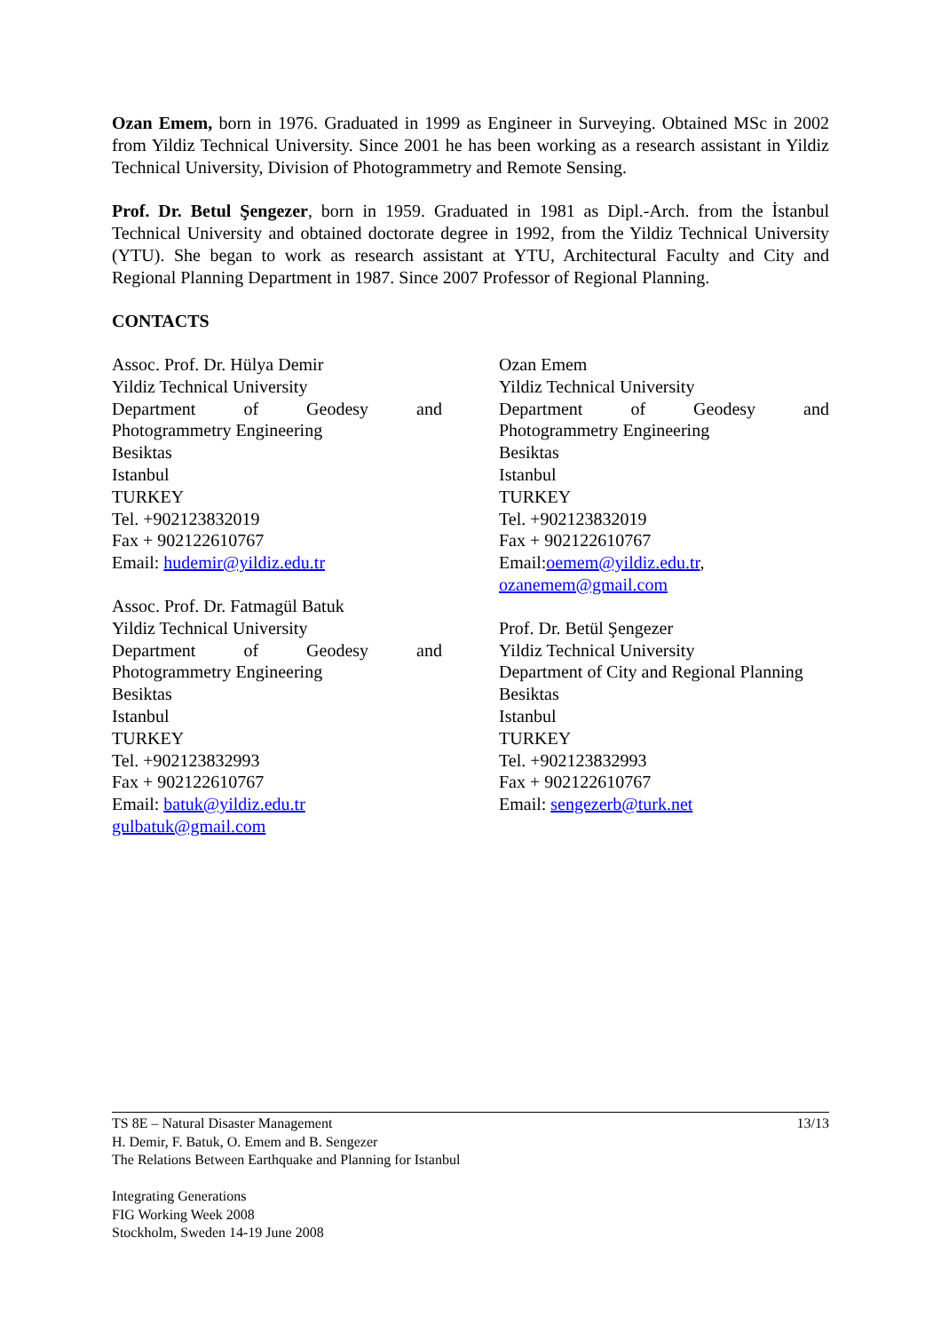Ozan Emem, born in 1976. Graduated in 1999 as Engineer in Surveying. Obtained MSc in 2002 from Yildiz Technical University. Since 2001 he has been working as a research assistant in Yildiz Technical University, Division of Photogrammetry and Remote Sensing.
Prof. Dr. Betul Şengezer, born in 1959. Graduated in 1981 as Dipl.-Arch. from the İstanbul Technical University and obtained doctorate degree in 1992, from the Yildiz Technical University (YTU). She began to work as research assistant at YTU, Architectural Faculty and City and Regional Planning Department in 1987. Since 2007 Professor of Regional Planning.
CONTACTS
Assoc. Prof. Dr. Hülya Demir
Yildiz Technical University
Department of Geodesy and
Photogrammetry Engineering
Besiktas
Istanbul
TURKEY
Tel. +902123832019
Fax + 902122610767
Email: hudemir@yildiz.edu.tr
Assoc. Prof. Dr. Fatmagül Batuk
Yildiz Technical University
Department of Geodesy and
Photogrammetry Engineering
Besiktas
Istanbul
TURKEY
Tel. +902123832993
Fax + 902122610767
Email: batuk@yildiz.edu.tr
gulbatuk@gmail.com
Ozan Emem
Yildiz Technical University
Department of Geodesy and
Photogrammetry Engineering
Besiktas
Istanbul
TURKEY
Tel. +902123832019
Fax + 902122610767
Email:oemem@yildiz.edu.tr,
ozanemem@gmail.com
Prof. Dr. Betül Şengezer
Yildiz Technical University
Department of City and Regional Planning
Besiktas
Istanbul
TURKEY
Tel. +902123832993
Fax + 902122610767
Email: sengezerb@turk.net
13/13 TS 8E – Natural Disaster Management
H. Demir, F. Batuk, O. Emem and B. Sengezer
The Relations Between Earthquake and Planning for Istanbul
Integrating Generations
FIG Working Week 2008
Stockholm, Sweden 14-19 June 2008